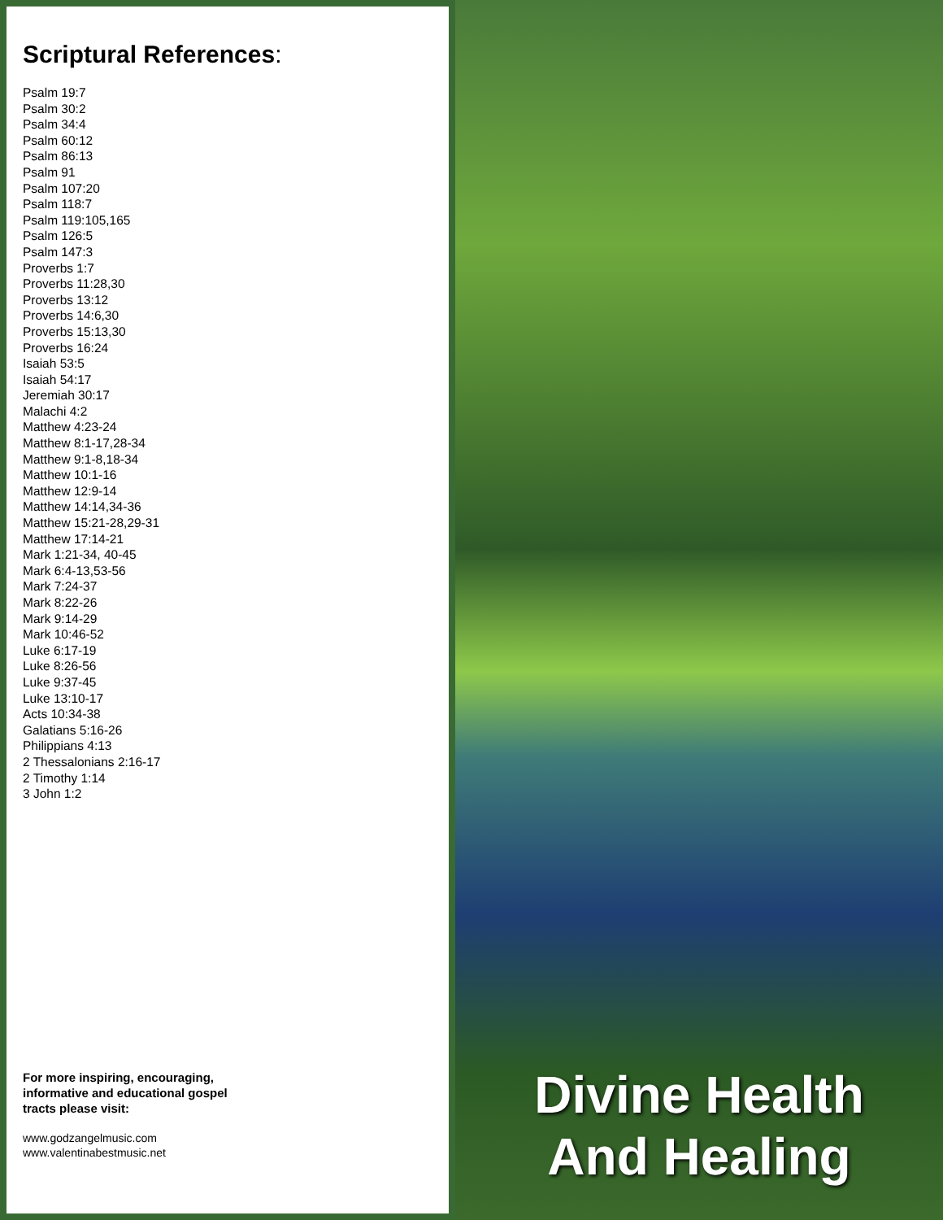Scriptural References:
Psalm 19:7
Psalm 30:2
Psalm 34:4
Psalm 60:12
Psalm 86:13
Psalm 91
Psalm 107:20
Psalm 118:7
Psalm 119:105,165
Psalm 126:5
Psalm 147:3
Proverbs 1:7
Proverbs 11:28,30
Proverbs 13:12
Proverbs 14:6,30
Proverbs 15:13,30
Proverbs 16:24
Isaiah 53:5
Isaiah 54:17
Jeremiah 30:17
Malachi 4:2
Matthew 4:23-24
Matthew 8:1-17,28-34
Matthew 9:1-8,18-34
Matthew 10:1-16
Matthew 12:9-14
Matthew 14:14,34-36
Matthew 15:21-28,29-31
Matthew 17:14-21
Mark 1:21-34, 40-45
Mark 6:4-13,53-56
Mark 7:24-37
Mark 8:22-26
Mark 9:14-29
Mark 10:46-52
Luke 6:17-19
Luke 8:26-56
Luke 9:37-45
Luke 13:10-17
Acts 10:34-38
Galatians 5:16-26
Philippians 4:13
2 Thessalonians 2:16-17
2 Timothy 1:14
3 John 1:2
For more inspiring, encouraging,
informative and educational gospel
tracts please visit:
www.godzangelmusic.com
www.valentinabestmusic.net
Divine Health
And Healing